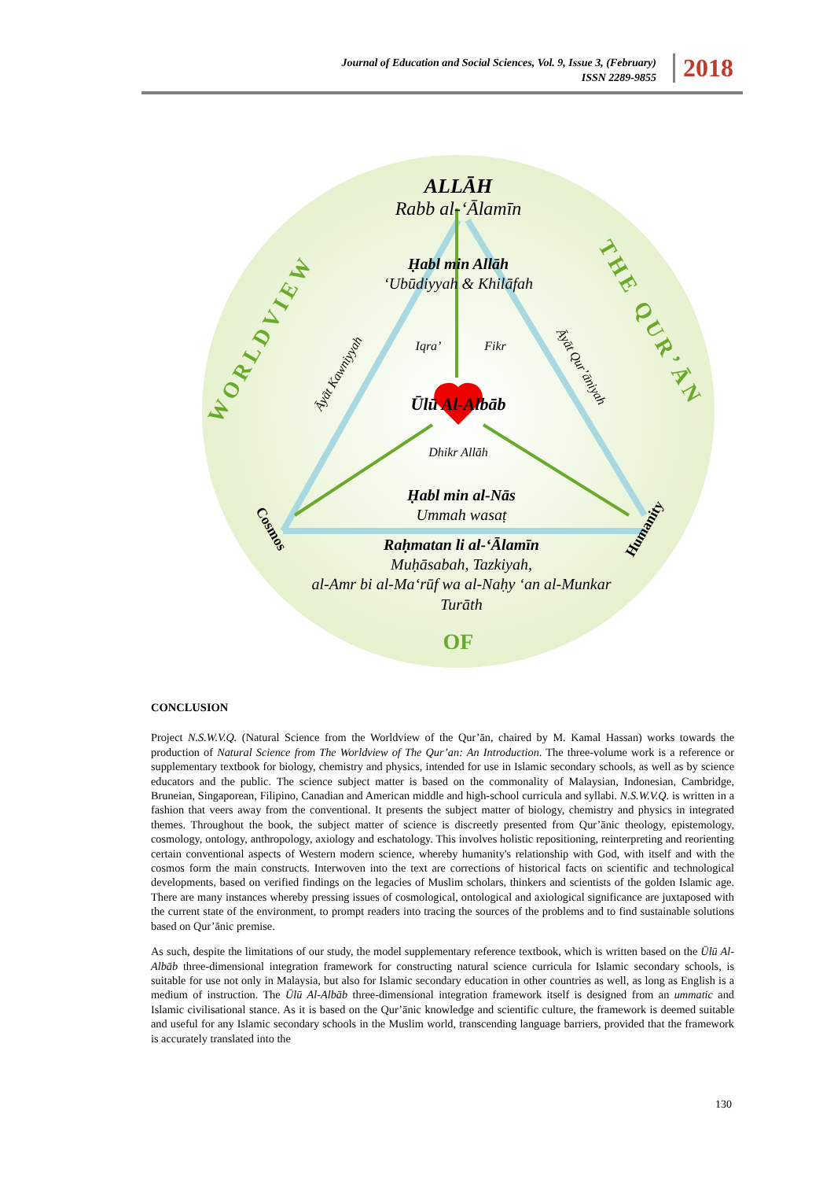Journal of Education and Social Sciences, Vol. 9, Issue 3, (February)
ISSN 2289-9855
2018
ALLĀH
Rabb al-‘Ālamīn
Ḥabl min Allāh
‘Ubūdiyyah & Khilāfah
Iqra’
Fikr
Āyāt Kawniyyah
Āyāt Qur’āniyah
Ūlū Al-Albāb
Dhikr Allāh
Ḥabl min al-Nās
Ummah wasaṭ
Raḥmatan li al-‘Ālamīn
Muḥāsabah, Tazkiyah,
al-Amr bi al-Ma‘rūf wa al-Naḥy ‘an al-Munkar
Turāth
Cosmos
Humanity
WORLDVIEW
THE QUR’ĀN
OF
CONCLUSION
Project N.S.W.V.Q. (Natural Science from the Worldview of the Qur’ān, chaired by M. Kamal Hassan) works towards the production of Natural Science from The Worldview of The Qur’an: An Introduction. The three-volume work is a reference or supplementary textbook for biology, chemistry and physics, intended for use in Islamic secondary schools, as well as by science educators and the public. The science subject matter is based on the commonality of Malaysian, Indonesian, Cambridge, Bruneian, Singaporean, Filipino, Canadian and American middle and high-school curricula and syllabi. N.S.W.V.Q. is written in a fashion that veers away from the conventional. It presents the subject matter of biology, chemistry and physics in integrated themes. Throughout the book, the subject matter of science is discreetly presented from Qur’ānic theology, epistemology, cosmology, ontology, anthropology, axiology and eschatology. This involves holistic repositioning, reinterpreting and reorienting certain conventional aspects of Western modern science, whereby humanity's relationship with God, with itself and with the cosmos form the main constructs. Interwoven into the text are corrections of historical facts on scientific and technological developments, based on verified findings on the legacies of Muslim scholars, thinkers and scientists of the golden Islamic age. There are many instances whereby pressing issues of cosmological, ontological and axiological significance are juxtaposed with the current state of the environment, to prompt readers into tracing the sources of the problems and to find sustainable solutions based on Qur’ānic premise.
As such, despite the limitations of our study, the model supplementary reference textbook, which is written based on the Ūlū Al-Albāb three-dimensional integration framework for constructing natural science curricula for Islamic secondary schools, is suitable for use not only in Malaysia, but also for Islamic secondary education in other countries as well, as long as English is a medium of instruction. The Ūlū Al-Albāb three-dimensional integration framework itself is designed from an ummatic and Islamic civilisational stance. As it is based on the Qur’ānic knowledge and scientific culture, the framework is deemed suitable and useful for any Islamic secondary schools in the Muslim world, transcending language barriers, provided that the framework is accurately translated into the
130